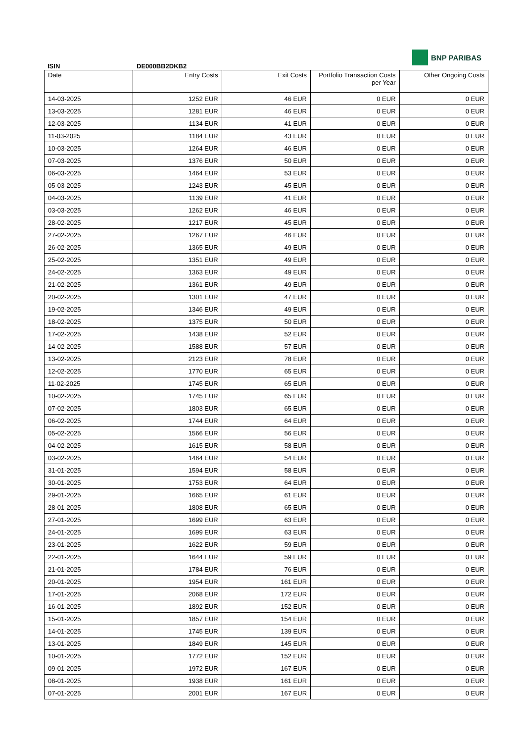BNP PARIBAS
ISIN DE000BB2DKB2
| Date | Entry Costs | Exit Costs | Portfolio Transaction Costs per Year | Other Ongoing Costs |
| --- | --- | --- | --- | --- |
| 14-03-2025 | 1252 EUR | 46 EUR | 0 EUR | 0 EUR |
| 13-03-2025 | 1281 EUR | 46 EUR | 0 EUR | 0 EUR |
| 12-03-2025 | 1134 EUR | 41 EUR | 0 EUR | 0 EUR |
| 11-03-2025 | 1184 EUR | 43 EUR | 0 EUR | 0 EUR |
| 10-03-2025 | 1264 EUR | 46 EUR | 0 EUR | 0 EUR |
| 07-03-2025 | 1376 EUR | 50 EUR | 0 EUR | 0 EUR |
| 06-03-2025 | 1464 EUR | 53 EUR | 0 EUR | 0 EUR |
| 05-03-2025 | 1243 EUR | 45 EUR | 0 EUR | 0 EUR |
| 04-03-2025 | 1139 EUR | 41 EUR | 0 EUR | 0 EUR |
| 03-03-2025 | 1262 EUR | 46 EUR | 0 EUR | 0 EUR |
| 28-02-2025 | 1217 EUR | 45 EUR | 0 EUR | 0 EUR |
| 27-02-2025 | 1267 EUR | 46 EUR | 0 EUR | 0 EUR |
| 26-02-2025 | 1365 EUR | 49 EUR | 0 EUR | 0 EUR |
| 25-02-2025 | 1351 EUR | 49 EUR | 0 EUR | 0 EUR |
| 24-02-2025 | 1363 EUR | 49 EUR | 0 EUR | 0 EUR |
| 21-02-2025 | 1361 EUR | 49 EUR | 0 EUR | 0 EUR |
| 20-02-2025 | 1301 EUR | 47 EUR | 0 EUR | 0 EUR |
| 19-02-2025 | 1346 EUR | 49 EUR | 0 EUR | 0 EUR |
| 18-02-2025 | 1375 EUR | 50 EUR | 0 EUR | 0 EUR |
| 17-02-2025 | 1438 EUR | 52 EUR | 0 EUR | 0 EUR |
| 14-02-2025 | 1588 EUR | 57 EUR | 0 EUR | 0 EUR |
| 13-02-2025 | 2123 EUR | 78 EUR | 0 EUR | 0 EUR |
| 12-02-2025 | 1770 EUR | 65 EUR | 0 EUR | 0 EUR |
| 11-02-2025 | 1745 EUR | 65 EUR | 0 EUR | 0 EUR |
| 10-02-2025 | 1745 EUR | 65 EUR | 0 EUR | 0 EUR |
| 07-02-2025 | 1803 EUR | 65 EUR | 0 EUR | 0 EUR |
| 06-02-2025 | 1744 EUR | 64 EUR | 0 EUR | 0 EUR |
| 05-02-2025 | 1566 EUR | 56 EUR | 0 EUR | 0 EUR |
| 04-02-2025 | 1615 EUR | 58 EUR | 0 EUR | 0 EUR |
| 03-02-2025 | 1464 EUR | 54 EUR | 0 EUR | 0 EUR |
| 31-01-2025 | 1594 EUR | 58 EUR | 0 EUR | 0 EUR |
| 30-01-2025 | 1753 EUR | 64 EUR | 0 EUR | 0 EUR |
| 29-01-2025 | 1665 EUR | 61 EUR | 0 EUR | 0 EUR |
| 28-01-2025 | 1808 EUR | 65 EUR | 0 EUR | 0 EUR |
| 27-01-2025 | 1699 EUR | 63 EUR | 0 EUR | 0 EUR |
| 24-01-2025 | 1699 EUR | 63 EUR | 0 EUR | 0 EUR |
| 23-01-2025 | 1622 EUR | 59 EUR | 0 EUR | 0 EUR |
| 22-01-2025 | 1644 EUR | 59 EUR | 0 EUR | 0 EUR |
| 21-01-2025 | 1784 EUR | 76 EUR | 0 EUR | 0 EUR |
| 20-01-2025 | 1954 EUR | 161 EUR | 0 EUR | 0 EUR |
| 17-01-2025 | 2068 EUR | 172 EUR | 0 EUR | 0 EUR |
| 16-01-2025 | 1892 EUR | 152 EUR | 0 EUR | 0 EUR |
| 15-01-2025 | 1857 EUR | 154 EUR | 0 EUR | 0 EUR |
| 14-01-2025 | 1745 EUR | 139 EUR | 0 EUR | 0 EUR |
| 13-01-2025 | 1849 EUR | 145 EUR | 0 EUR | 0 EUR |
| 10-01-2025 | 1772 EUR | 152 EUR | 0 EUR | 0 EUR |
| 09-01-2025 | 1972 EUR | 167 EUR | 0 EUR | 0 EUR |
| 08-01-2025 | 1938 EUR | 161 EUR | 0 EUR | 0 EUR |
| 07-01-2025 | 2001 EUR | 167 EUR | 0 EUR | 0 EUR |